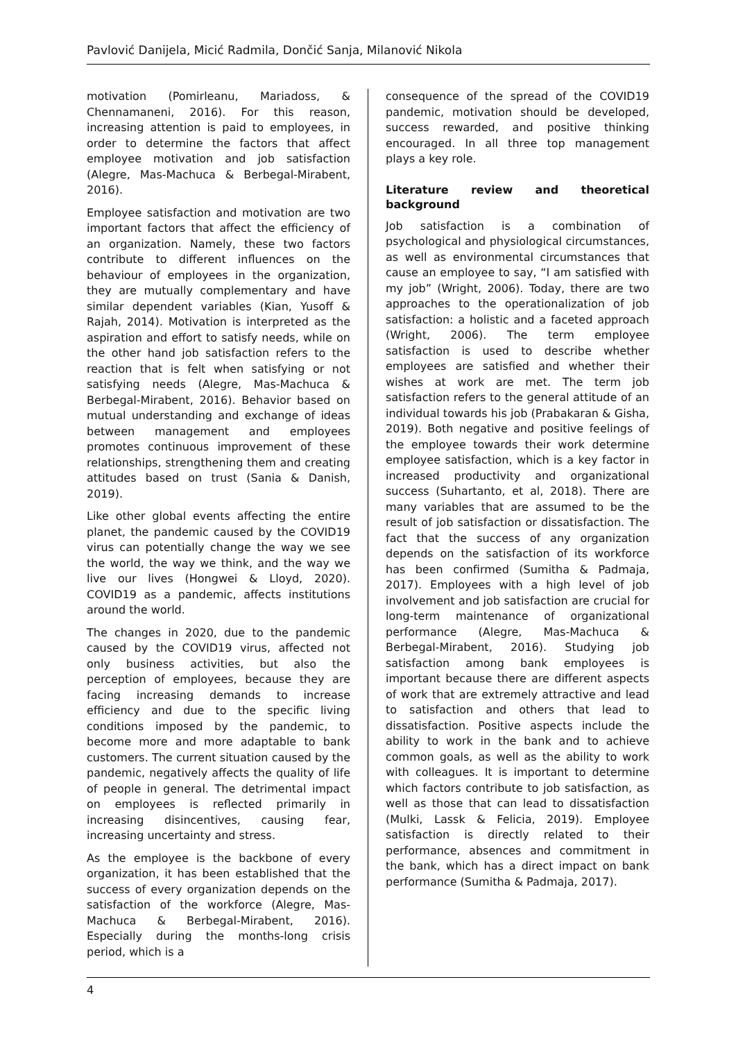Pavlović Danijela, Micić Radmila, Dončić Sanja, Milanović Nikola
motivation (Pomirleanu, Mariadoss, & Chennamaneni, 2016). For this reason, increasing attention is paid to employees, in order to determine the factors that affect employee motivation and job satisfaction (Alegre, Mas-Machuca & Berbegal-Mirabent, 2016).
Employee satisfaction and motivation are two important factors that affect the efficiency of an organization. Namely, these two factors contribute to different influences on the behaviour of employees in the organization, they are mutually complementary and have similar dependent variables (Kian, Yusoff & Rajah, 2014). Motivation is interpreted as the aspiration and effort to satisfy needs, while on the other hand job satisfaction refers to the reaction that is felt when satisfying or not satisfying needs (Alegre, Mas-Machuca & Berbegal-Mirabent, 2016). Behavior based on mutual understanding and exchange of ideas between management and employees promotes continuous improvement of these relationships, strengthening them and creating attitudes based on trust (Sania & Danish, 2019).
Like other global events affecting the entire planet, the pandemic caused by the COVID19 virus can potentially change the way we see the world, the way we think, and the way we live our lives (Hongwei & Lloyd, 2020). COVID19 as a pandemic, affects institutions around the world.
The changes in 2020, due to the pandemic caused by the COVID19 virus, affected not only business activities, but also the perception of employees, because they are facing increasing demands to increase efficiency and due to the specific living conditions imposed by the pandemic, to become more and more adaptable to bank customers. The current situation caused by the pandemic, negatively affects the quality of life of people in general. The detrimental impact on employees is reflected primarily in increasing disincentives, causing fear, increasing uncertainty and stress.
As the employee is the backbone of every organization, it has been established that the success of every organization depends on the satisfaction of the workforce (Alegre, Mas-Machuca & Berbegal-Mirabent, 2016). Especially during the months-long crisis period, which is a
consequence of the spread of the COVID19 pandemic, motivation should be developed, success rewarded, and positive thinking encouraged. In all three top management plays a key role.
Literature review and theoretical background
Job satisfaction is a combination of psychological and physiological circumstances, as well as environmental circumstances that cause an employee to say, “I am satisfied with my job” (Wright, 2006). Today, there are two approaches to the operationalization of job satisfaction: a holistic and a faceted approach (Wright, 2006). The term employee satisfaction is used to describe whether employees are satisfied and whether their wishes at work are met. The term job satisfaction refers to the general attitude of an individual towards his job (Prabakaran & Gisha, 2019). Both negative and positive feelings of the employee towards their work determine employee satisfaction, which is a key factor in increased productivity and organizational success (Suhartanto, et al, 2018). There are many variables that are assumed to be the result of job satisfaction or dissatisfaction. The fact that the success of any organization depends on the satisfaction of its workforce has been confirmed (Sumitha & Padmaja, 2017). Employees with a high level of job involvement and job satisfaction are crucial for long-term maintenance of organizational performance (Alegre, Mas-Machuca & Berbegal-Mirabent, 2016). Studying job satisfaction among bank employees is important because there are different aspects of work that are extremely attractive and lead to satisfaction and others that lead to dissatisfaction. Positive aspects include the ability to work in the bank and to achieve common goals, as well as the ability to work with colleagues. It is important to determine which factors contribute to job satisfaction, as well as those that can lead to dissatisfaction (Mulki, Lassk & Felicia, 2019). Employee satisfaction is directly related to their performance, absences and commitment in the bank, which has a direct impact on bank performance (Sumitha & Padmaja, 2017).
4